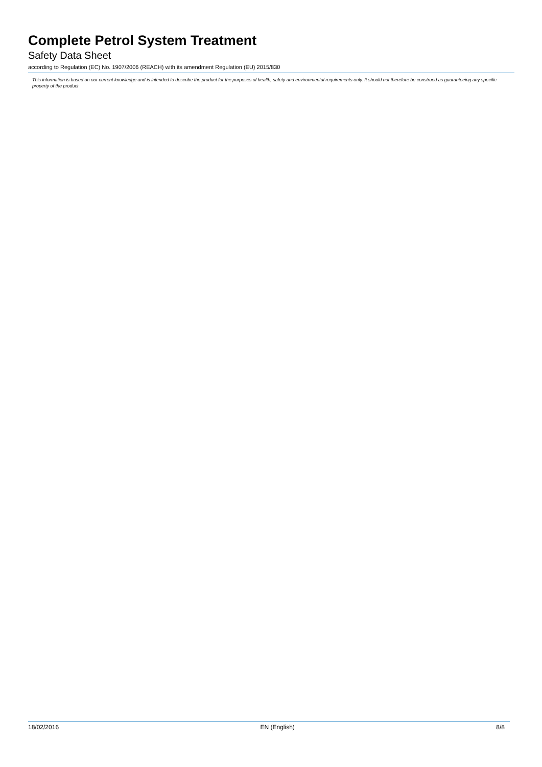Complete Petrol System Treatment
Safety Data Sheet
according to Regulation (EC) No. 1907/2006 (REACH) with its amendment Regulation (EU) 2015/830
This information is based on our current knowledge and is intended to describe the product for the purposes of health, safety and environmental requirements only. It should not therefore be construed as guaranteeing any specific property of the product
18/02/2016 EN (English) 8/8